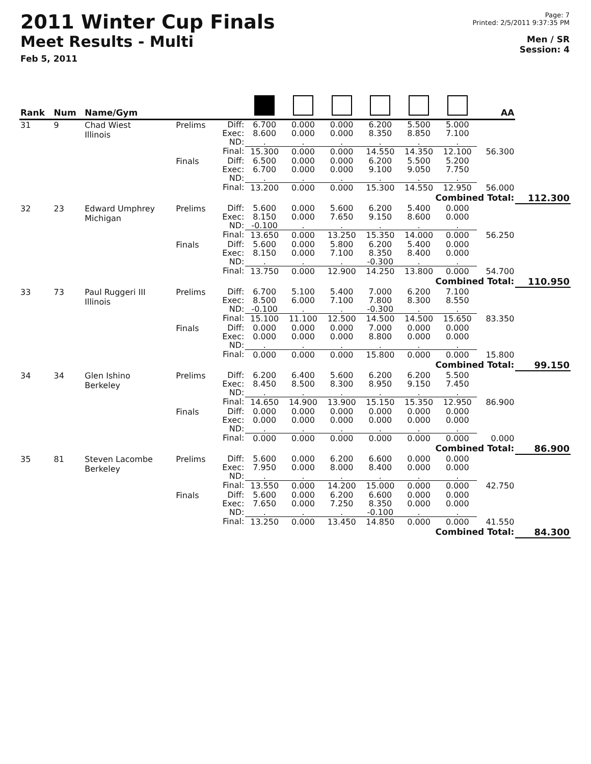2011 Winter Cup Finals
Meet Results - Multi
Feb 5, 2011
Page: 7
Printed: 2/5/2011 9:37:35 PM
Men / SR
Session: 4
| Rank | Num | Name/Gym | | | | | | | | | AA | |
| --- | --- | --- | --- | --- | --- | --- | --- | --- | --- | --- | --- | --- |
| 31 | 9 | Chad Wiest Illinois | Prelims | Diff: Exec: ND: | 6.700 8.600 . | 0.000 0.000 . | 0.000 0.000 . | 6.200 8.350 . | 5.500 8.850 . | 5.000 7.100 . | | |
| | | | | Final: | 15.300 | 0.000 | 0.000 | 14.550 | 14.350 | 12.100 | 56.300 | |
| | | | Finals | Diff: Exec: ND: | 6.500 6.700 . | 0.000 0.000 . | 0.000 0.000 . | 6.200 9.100 . | 5.500 9.050 . | 5.200 7.750 . | | |
| | | | | Final: | 13.200 | 0.000 | 0.000 | 15.300 | 14.550 | 12.950 | 56.000 | |
| Combined Total: | | | | | | | | | | | | 112.300 |
| 32 | 23 | Edward Umphrey Michigan | Prelims | Diff: Exec: ND: | 5.600 8.150 -0.100 | 0.000 0.000 . | 5.600 7.650 . | 6.200 9.150 . | 5.400 8.600 . | 0.000 0.000 . | | |
| | | | | Final: | 13.650 | 0.000 | 13.250 | 15.350 | 14.000 | 0.000 | 56.250 | |
| | | | Finals | Diff: Exec: ND: | 5.600 8.150 . | 0.000 0.000 . | 5.800 7.100 . | 6.200 8.350 -0.300 | 5.400 8.400 . | 0.000 0.000 . | | |
| | | | | Final: | 13.750 | 0.000 | 12.900 | 14.250 | 13.800 | 0.000 | 54.700 | |
| Combined Total: | | | | | | | | | | | | 110.950 |
| 33 | 73 | Paul Ruggeri III Illinois | Prelims | Diff: Exec: ND: | 6.700 8.500 -0.100 | 5.100 6.000 . | 5.400 7.100 . | 7.000 7.800 -0.300 | 6.200 8.300 . | 7.100 8.550 . | | |
| | | | | Final: | 15.100 | 11.100 | 12.500 | 14.500 | 14.500 | 15.650 | 83.350 | |
| | | | Finals | Diff: Exec: ND: | 0.000 0.000 . | 0.000 0.000 . | 0.000 0.000 . | 7.000 8.800 . | 0.000 0.000 . | 0.000 0.000 . | | |
| | | | | Final: | 0.000 | 0.000 | 0.000 | 15.800 | 0.000 | 0.000 | 15.800 | |
| Combined Total: | | | | | | | | | | | | 99.150 |
| 34 | 34 | Glen Ishino Berkeley | Prelims | Diff: Exec: ND: | 6.200 8.450 . | 6.400 8.500 . | 5.600 8.300 . | 6.200 8.950 . | 6.200 9.150 . | 5.500 7.450 . | | |
| | | | | Final: | 14.650 | 14.900 | 13.900 | 15.150 | 15.350 | 12.950 | 86.900 | |
| | | | Finals | Diff: Exec: ND: | 0.000 0.000 . | 0.000 0.000 . | 0.000 0.000 . | 0.000 0.000 . | 0.000 0.000 . | 0.000 0.000 . | | |
| | | | | Final: | 0.000 | 0.000 | 0.000 | 0.000 | 0.000 | 0.000 | 0.000 | |
| Combined Total: | | | | | | | | | | | | 86.900 |
| 35 | 81 | Steven Lacombe Berkeley | Prelims | Diff: Exec: ND: | 5.600 7.950 . | 0.000 0.000 . | 6.200 8.000 . | 6.600 8.400 . | 0.000 0.000 . | 0.000 0.000 . | | |
| | | | | Final: | 13.550 | 0.000 | 14.200 | 15.000 | 0.000 | 0.000 | 42.750 | |
| | | | Finals | Diff: Exec: ND: | 5.600 7.650 . | 0.000 0.000 . | 6.200 7.250 . | 6.600 8.350 -0.100 | 0.000 0.000 . | 0.000 0.000 . | | |
| | | | | Final: | 13.250 | 0.000 | 13.450 | 14.850 | 0.000 | 0.000 | 41.550 | |
| Combined Total: | | | | | | | | | | | | 84.300 |